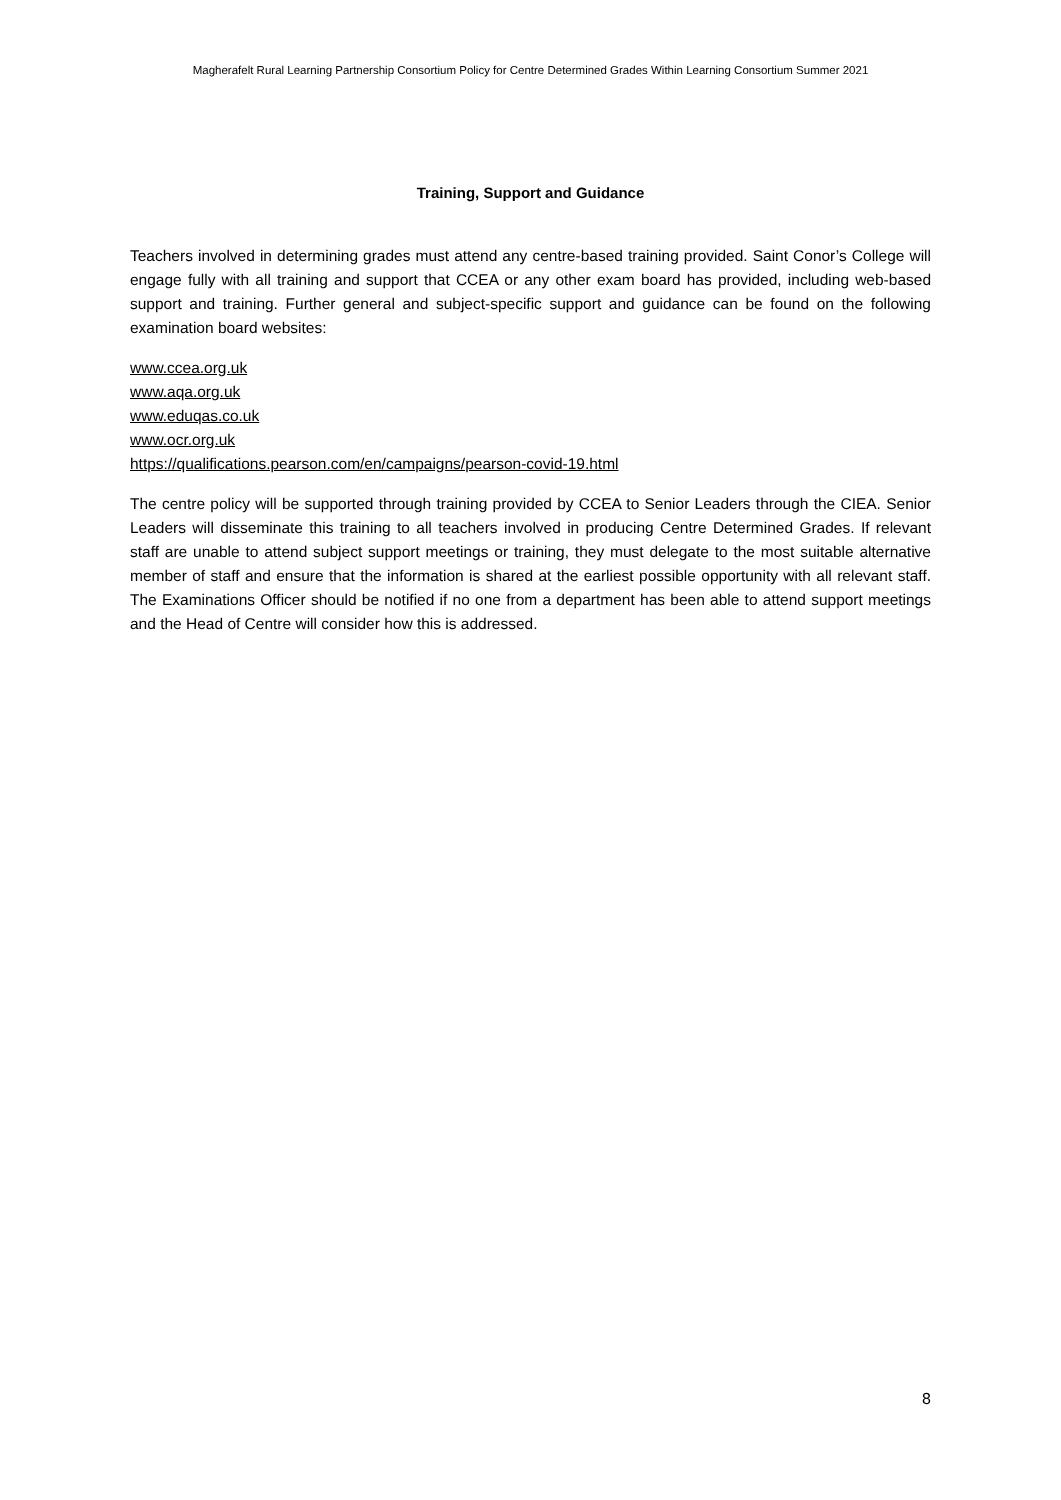Magherafelt Rural Learning Partnership Consortium Policy for Centre Determined Grades Within Learning Consortium Summer 2021
Training, Support and Guidance
Teachers involved in determining grades must attend any centre-based training provided. Saint Conor’s College will engage fully with all training and support that CCEA or any other exam board has provided, including web-based support and training. Further general and subject-specific support and guidance can be found on the following examination board websites:
www.ccea.org.uk
www.aqa.org.uk
www.eduqas.co.uk
www.ocr.org.uk
https://qualifications.pearson.com/en/campaigns/pearson-covid-19.html
The centre policy will be supported through training provided by CCEA to Senior Leaders through the CIEA. Senior Leaders will disseminate this training to all teachers involved in producing Centre Determined Grades. If relevant staff are unable to attend subject support meetings or training, they must delegate to the most suitable alternative member of staff and ensure that the information is shared at the earliest possible opportunity with all relevant staff. The Examinations Officer should be notified if no one from a department has been able to attend support meetings and the Head of Centre will consider how this is addressed.
8